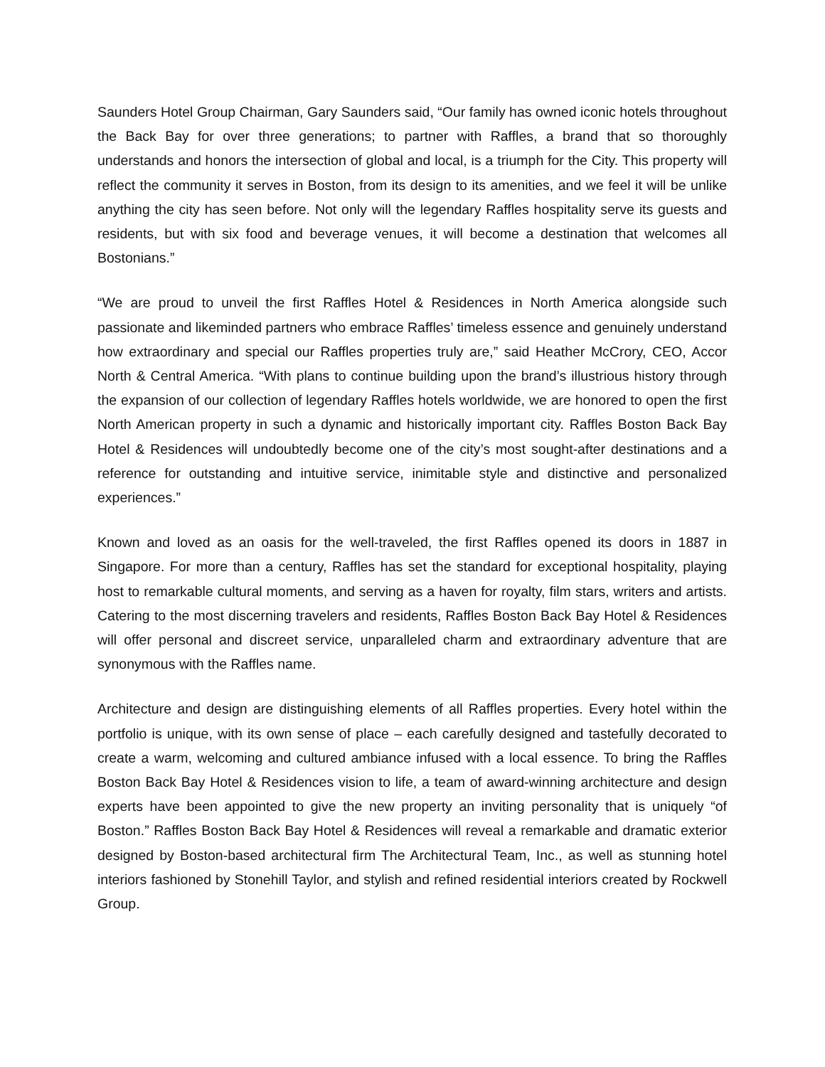Saunders Hotel Group Chairman, Gary Saunders said, “Our family has owned iconic hotels throughout the Back Bay for over three generations; to partner with Raffles, a brand that so thoroughly understands and honors the intersection of global and local, is a triumph for the City. This property will reflect the community it serves in Boston, from its design to its amenities, and we feel it will be unlike anything the city has seen before. Not only will the legendary Raffles hospitality serve its guests and residents, but with six food and beverage venues, it will become a destination that welcomes all Bostonians.”
“We are proud to unveil the first Raffles Hotel & Residences in North America alongside such passionate and likeminded partners who embrace Raffles’ timeless essence and genuinely understand how extraordinary and special our Raffles properties truly are,” said Heather McCrory, CEO, Accor North & Central America. “With plans to continue building upon the brand’s illustrious history through the expansion of our collection of legendary Raffles hotels worldwide, we are honored to open the first North American property in such a dynamic and historically important city. Raffles Boston Back Bay Hotel & Residences will undoubtedly become one of the city’s most sought-after destinations and a reference for outstanding and intuitive service, inimitable style and distinctive and personalized experiences.”
Known and loved as an oasis for the well-traveled, the first Raffles opened its doors in 1887 in Singapore. For more than a century, Raffles has set the standard for exceptional hospitality, playing host to remarkable cultural moments, and serving as a haven for royalty, film stars, writers and artists. Catering to the most discerning travelers and residents, Raffles Boston Back Bay Hotel & Residences will offer personal and discreet service, unparalleled charm and extraordinary adventure that are synonymous with the Raffles name.
Architecture and design are distinguishing elements of all Raffles properties. Every hotel within the portfolio is unique, with its own sense of place – each carefully designed and tastefully decorated to create a warm, welcoming and cultured ambiance infused with a local essence. To bring the Raffles Boston Back Bay Hotel & Residences vision to life, a team of award-winning architecture and design experts have been appointed to give the new property an inviting personality that is uniquely “of Boston.” Raffles Boston Back Bay Hotel & Residences will reveal a remarkable and dramatic exterior designed by Boston-based architectural firm The Architectural Team, Inc., as well as stunning hotel interiors fashioned by Stonehill Taylor, and stylish and refined residential interiors created by Rockwell Group.